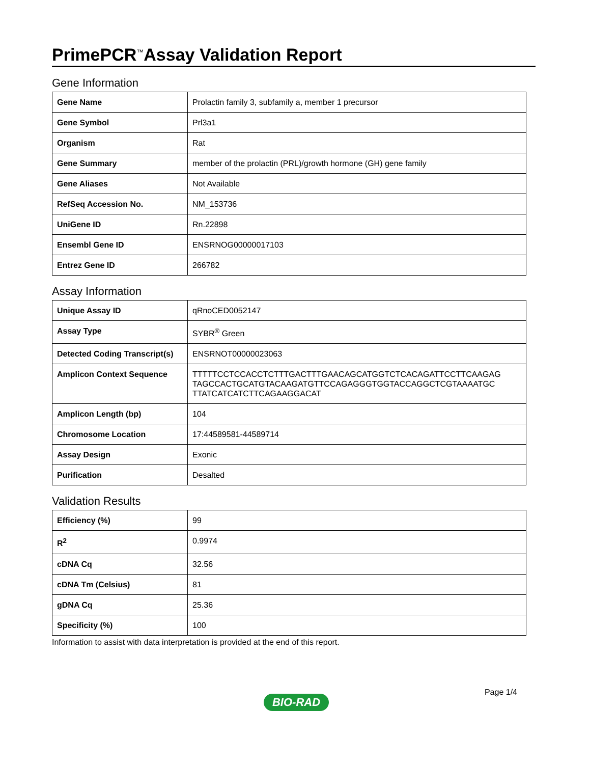PrimePCR<sup>™</sup>Assay Validation Report
Gene Information
| Gene Name | Prolactin family 3, subfamily a, member 1 precursor |
| Gene Symbol | Prl3a1 |
| Organism | Rat |
| Gene Summary | member of the prolactin (PRL)/growth hormone (GH) gene family |
| Gene Aliases | Not Available |
| RefSeq Accession No. | NM_153736 |
| UniGene ID | Rn.22898 |
| Ensembl Gene ID | ENSRNOG00000017103 |
| Entrez Gene ID | 266782 |
Assay Information
| Unique Assay ID | qRnoCED0052147 |
| Assay Type | SYBR<sup>®</sup> Green |
| Detected Coding Transcript(s) | ENSRNOT00000023063 |
| Amplicon Context Sequence | TTTTTCCTCCACCTCTTTGACTTTGAACAGCATGGTCTCACAGATTCCTTCAAGAG TAGCCACTGCATGTACAAGATGTTCCAGAGGGTGGTACCAGGCTCGTAAAATGC TTATCATCATCTTCAGAAGGACAT |
| Amplicon Length (bp) | 104 |
| Chromosome Location | 17:44589581-44589714 |
| Assay Design | Exonic |
| Purification | Desalted |
Validation Results
| Efficiency (%) | 99 |
| R<sup>2</sup> | 0.9974 |
| cDNA Cq | 32.56 |
| cDNA Tm (Celsius) | 81 |
| gDNA Cq | 25.36 |
| Specificity (%) | 100 |
Information to assist with data interpretation is provided at the end of this report.
Page 1/4
BIO-RAD